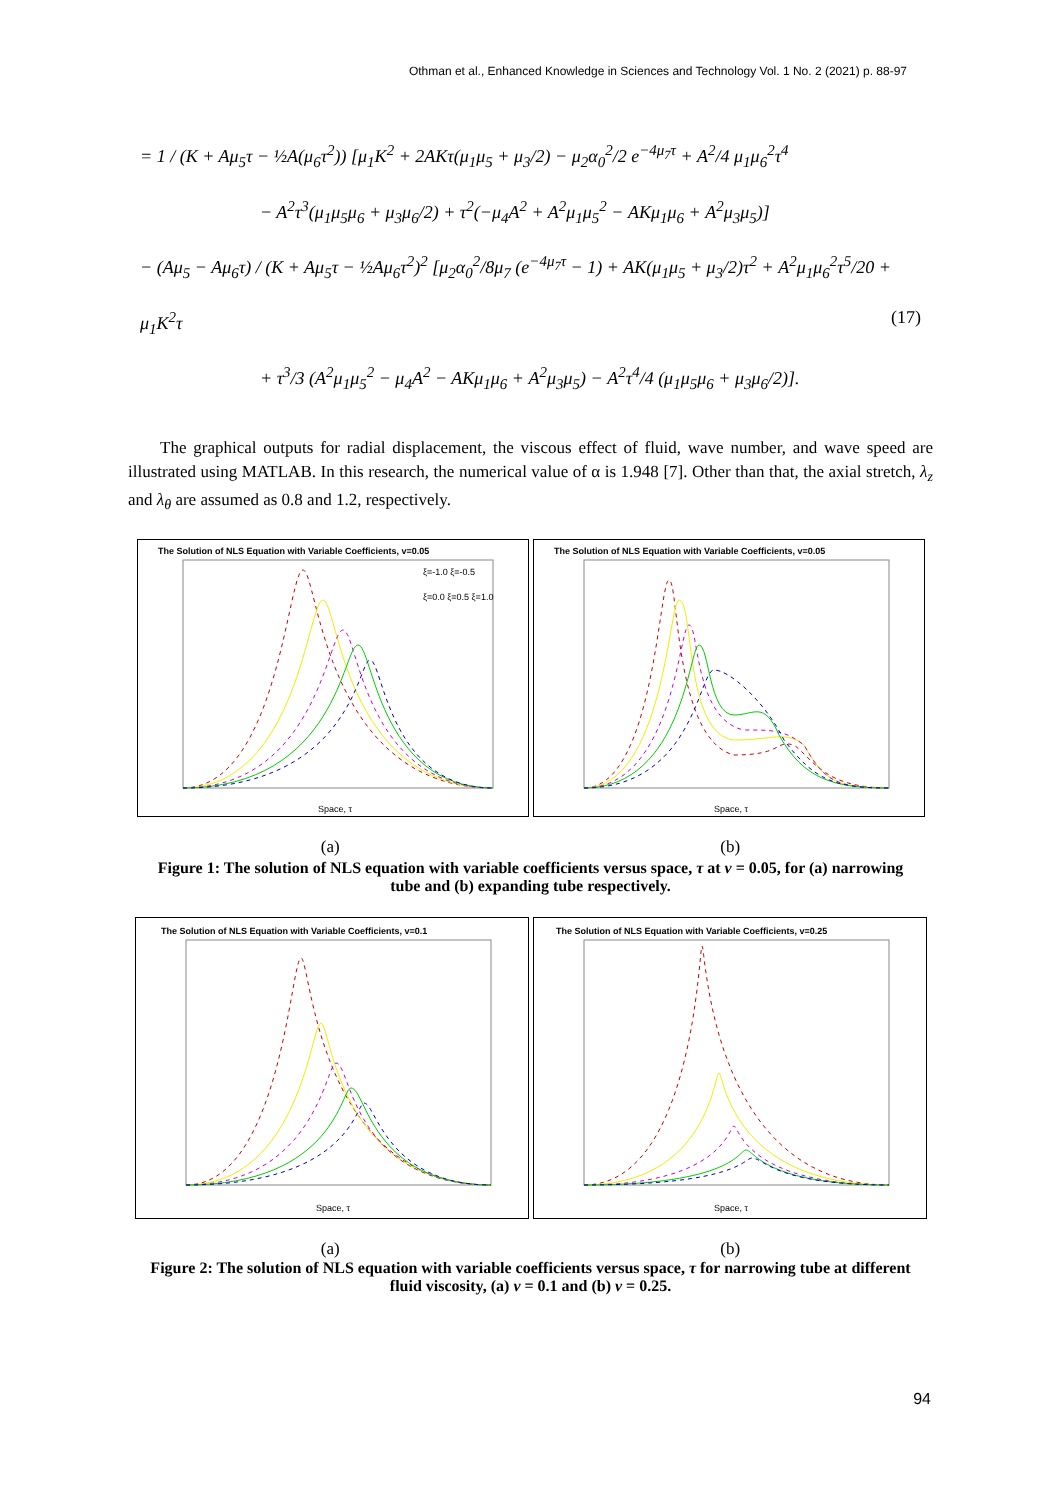Othman et al., Enhanced Knowledge in Sciences and Technology Vol. 1 No. 2 (2021) p. 88-97
= 1 / (K + Aμ<sub>5</sub>τ − ½A(μ<sub>6</sub>τ<sup>2</sup>)) [μ<sub>1</sub>K<sup>2</sup> + 2AKτ(μ<sub>1</sub>μ<sub>5</sub> + μ<sub>3</sub>/2) − μ<sub>2</sub>α<sub>0</sub><sup>2</sup>/2 e<sup>−4μ<sub>7</sub>τ</sup> + A<sup>2</sup>/4 μ<sub>1</sub>μ<sub>6</sub><sup>2</sup>τ<sup>4</sup>
− A<sup>2</sup>τ<sup>3</sup>(μ<sub>1</sub>μ<sub>5</sub>μ<sub>6</sub> + μ<sub>3</sub>μ<sub>6</sub>/2) + τ<sup>2</sup>(−μ<sub>4</sub>A<sup>2</sup> + A<sup>2</sup>μ<sub>1</sub>μ<sub>5</sub><sup>2</sup> − AKμ<sub>1</sub>μ<sub>6</sub> + A<sup>2</sup>μ<sub>3</sub>μ<sub>5</sub>)]
− (Aμ<sub>5</sub> − Aμ<sub>6</sub>τ) / (K + Aμ<sub>5</sub>τ − ½Aμ<sub>6</sub>τ<sup>2</sup>)<sup>2</sup> [μ<sub>2</sub>α<sub>0</sub><sup>2</sup>/8μ<sub>7</sub> (e<sup>−4μ<sub>7</sub>τ</sup> − 1) + AK(μ<sub>1</sub>μ<sub>5</sub> + μ<sub>3</sub>/2)τ<sup>2</sup> + A<sup>2</sup>μ<sub>1</sub>μ<sub>6</sub><sup>2</sup>τ<sup>5</sup>/20 + μ<sub>1</sub>K<sup>2</sup>τ (17)
+ τ<sup>3</sup>/3 (A<sup>2</sup>μ<sub>1</sub>μ<sub>5</sub><sup>2</sup> − μ<sub>4</sub>A<sup>2</sup> − AKμ<sub>1</sub>μ<sub>6</sub> + A<sup>2</sup>μ<sub>3</sub>μ<sub>5</sub>) − A<sup>2</sup>τ<sup>4</sup>/4 (μ<sub>1</sub>μ<sub>5</sub>μ<sub>6</sub> + μ<sub>3</sub>μ<sub>6</sub>/2)].
The graphical outputs for radial displacement, the viscous effect of fluid, wave number, and wave speed are illustrated using MATLAB. In this research, the numerical value of α is 1.948 [7]. Other than that, the axial stretch, λ<sub>z</sub> and λ<sub>θ</sub> are assumed as 0.8 and 1.2, respectively.
The Solution of NLS Equation with Variable Coefficients, v=0.05
Space, τ
ξ=-1.0 ξ=-0.5
ξ=0.0 ξ=0.5 ξ=1.0
The Solution of NLS Equation with Variable Coefficients, v=0.05
Space, τ
(a) (b)
Figure 1: The solution of NLS equation with variable coefficients versus space, τ at v = 0.05, for (a) narrowing tube and (b) expanding tube respectively.
The Solution of NLS Equation with Variable Coefficients, v=0.1
Space, τ
The Solution of NLS Equation with Variable Coefficients, v=0.25
Space, τ
(a) (b)
Figure 2: The solution of NLS equation with variable coefficients versus space, τ for narrowing tube at different fluid viscosity, (a) v = 0.1 and (b) v = 0.25.
94